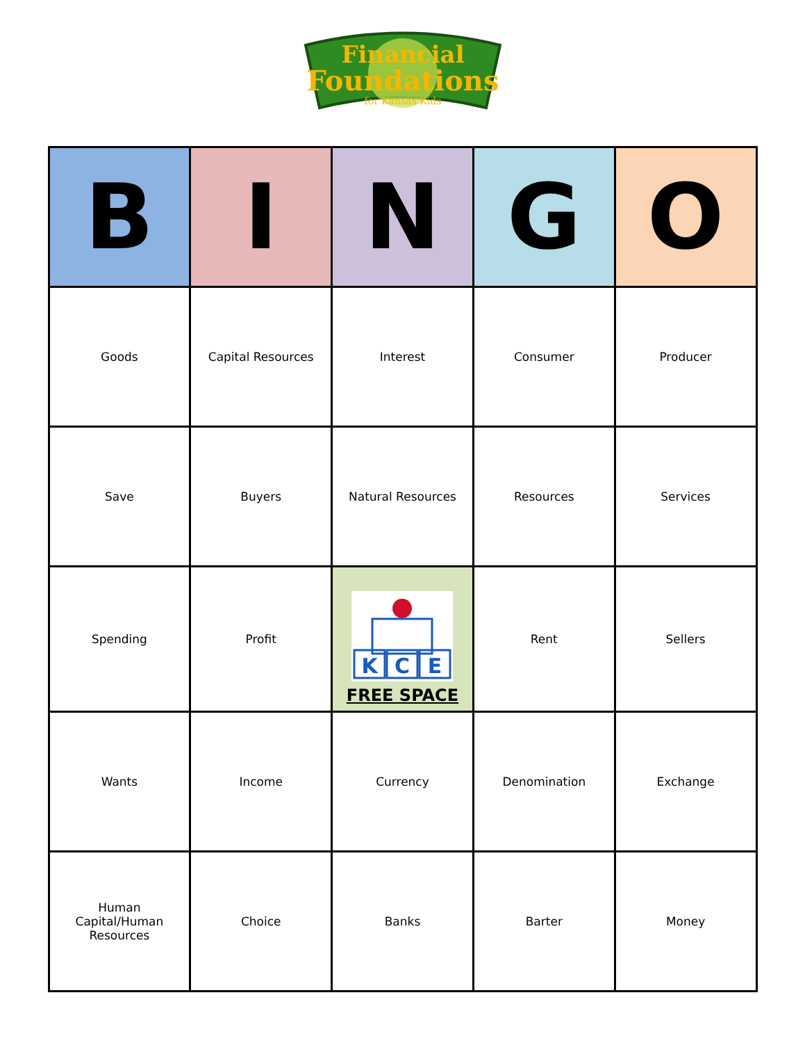Financial
Foundations
for Kansas Kids
| B | I | N | G | O |
| --- | --- | --- | --- | --- |
| Goods | Capital Resources | Interest | Consumer | Producer |
| Save | Buyers | Natural Resources | Resources | Services |
| Spending | Profit | K C E FREE SPACE | Rent | Sellers |
| Wants | Income | Currency | Denomination | Exchange |
| Human Capital/Human Resources | Choice | Banks | Barter | Money |